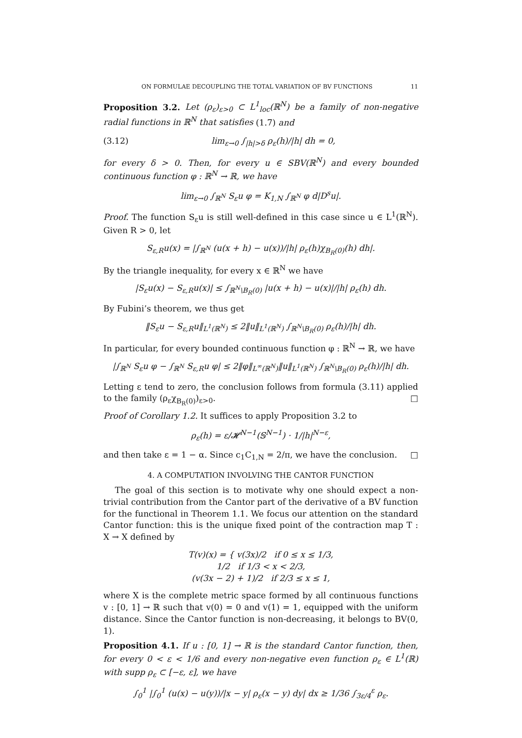ON FORMULAE DECOUPLING THE TOTAL VARIATION OF BV FUNCTIONS 11
Proposition 3.2. Let (ρ<sub>ε</sub>)<sub>ε>0</sub> ⊂ L<sup>1</sup><sub>loc</sub>(ℝ<sup>N</sup>) be a family of non-negative radial functions in ℝ<sup>N</sup> that satisfies (1.7) and
(3.12) lim<sub>ε→0</sub> ∫<sub>|h|>δ</sub> ρ<sub>ε</sub>(h)/|h| dh = 0,
for every δ > 0. Then, for every u ∈ SBV(ℝ<sup>N</sup>) and every bounded continuous function φ : ℝ<sup>N</sup> → ℝ, we have
lim<sub>ε→0</sub> ∫<sub>ℝ<sup>N</sup></sub> S<sub>ε</sub>u φ = K<sub>1,N</sub> ∫<sub>ℝ<sup>N</sup></sub> φ d|D<sup>s</sup>u|.
Proof. The function S<sub>ε</sub>u is still well-defined in this case since u ∈ L<sup>1</sup>(ℝ<sup>N</sup>). Given R > 0, let
S<sub>ε,R</sub>u(x) = |∫<sub>ℝ<sup>N</sup></sub> (u(x + h) − u(x))/|h| ρ<sub>ε</sub>(h)χ<sub>B<sub>R</sub>(0)</sub>(h) dh|.
By the triangle inequality, for every x ∈ ℝ<sup>N</sup> we have
|S<sub>ε</sub>u(x) − S<sub>ε,R</sub>u(x)| ≤ ∫<sub>ℝ<sup>N</sup>\B<sub>R</sub>(0)</sub> |u(x + h) − u(x)|/|h| ρ<sub>ε</sub>(h) dh.
By Fubini’s theorem, we thus get
‖S<sub>ε</sub>u − S<sub>ε,R</sub>u‖<sub>L<sup>1</sup>(ℝ<sup>N</sup>)</sub> ≤ 2‖u‖<sub>L<sup>1</sup>(ℝ<sup>N</sup>)</sub> ∫<sub>ℝ<sup>N</sup>\B<sub>R</sub>(0)</sub> ρ<sub>ε</sub>(h)/|h| dh.
In particular, for every bounded continuous function φ : ℝ<sup>N</sup> → ℝ, we have
|∫<sub>ℝ<sup>N</sup></sub> S<sub>ε</sub>u φ − ∫<sub>ℝ<sup>N</sup></sub> S<sub>ε,R</sub>u φ| ≤ 2‖φ‖<sub>L<sup>∞</sup>(ℝ<sup>N</sup>)</sub>‖u‖<sub>L<sup>1</sup>(ℝ<sup>N</sup>)</sub> ∫<sub>ℝ<sup>N</sup>\B<sub>R</sub>(0)</sub> ρ<sub>ε</sub>(h)/|h| dh.
Letting ε tend to zero, the conclusion follows from formula (3.11) applied to the family (ρ<sub>ε</sub>χ<sub>B<sub>R</sub>(0)</sub>)<sub>ε>0</sub>. □
Proof of Corollary 1.2. It suffices to apply Proposition 3.2 to
ρ<sub>ε</sub>(h) = ε/𝓗<sup>N−1</sup>(𝕊<sup>N−1</sup>) · 1/|h|<sup>N−ε</sup>,
and then take ε = 1 − α. Since c<sub>1</sub>C<sub>1,N</sub> = 2/π, we have the conclusion. □
4. A COMPUTATION INVOLVING THE CANTOR FUNCTION
The goal of this section is to motivate why one should expect a non-trivial contribution from the Cantor part of the derivative of a BV function for the functional in Theorem 1.1. We focus our attention on the standard Cantor function: this is the unique fixed point of the contraction map T : X → X defined by
T(v)(x) = { v(3x)/2 if 0 ≤ x ≤ 1/3,
1/2 if 1/3 < x < 2/3,
(v(3x − 2) + 1)/2 if 2/3 ≤ x ≤ 1,
where X is the complete metric space formed by all continuous functions v : [0, 1] → ℝ such that v(0) = 0 and v(1) = 1, equipped with the uniform distance. Since the Cantor function is non-decreasing, it belongs to BV(0, 1).
Proposition 4.1. If u : [0, 1] → ℝ is the standard Cantor function, then, for every 0 < ε < 1/6 and every non-negative even function ρ<sub>ε</sub> ∈ L<sup>1</sup>(ℝ) with supp ρ<sub>ε</sub> ⊂ [−ε, ε], we have
∫<sub>0</sub><sup>1</sup> |∫<sub>0</sub><sup>1</sup> (u(x) − u(y))/|x − y| ρ<sub>ε</sub>(x − y) dy| dx ≥ 1/36 ∫<sub>3ε/4</sub><sup>ε</sup> ρ<sub>ε</sub>.